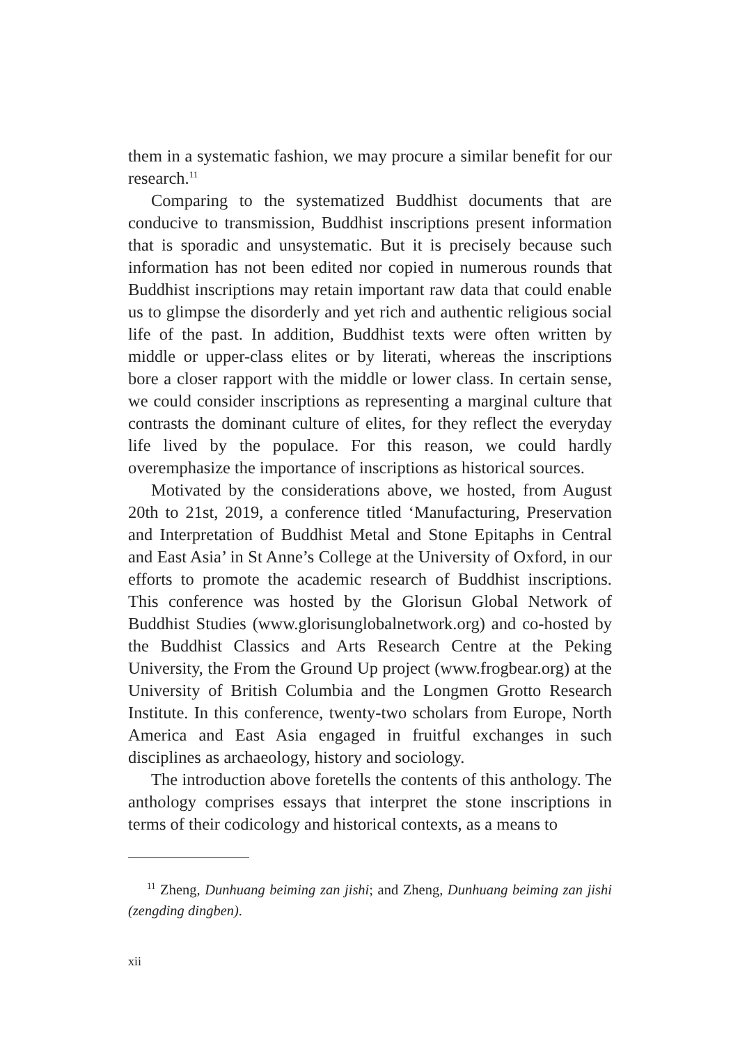them in a systematic fashion, we may procure a similar benefit for our research.<sup>11</sup>
Comparing to the systematized Buddhist documents that are conducive to transmission, Buddhist inscriptions present information that is sporadic and unsystematic. But it is precisely because such information has not been edited nor copied in numerous rounds that Buddhist inscriptions may retain important raw data that could enable us to glimpse the disorderly and yet rich and authentic religious social life of the past. In addition, Buddhist texts were often written by middle or upper-class elites or by literati, whereas the inscriptions bore a closer rapport with the middle or lower class. In certain sense, we could consider inscriptions as representing a marginal culture that contrasts the dominant culture of elites, for they reflect the everyday life lived by the populace. For this reason, we could hardly overemphasize the importance of inscriptions as historical sources.
Motivated by the considerations above, we hosted, from August 20th to 21st, 2019, a conference titled ‘Manufacturing, Preservation and Interpretation of Buddhist Metal and Stone Epitaphs in Central and East Asia’ in St Anne’s College at the University of Oxford, in our efforts to promote the academic research of Buddhist inscriptions. This conference was hosted by the Glorisun Global Network of Buddhist Studies (www.glorisunglobalnetwork.org) and co-hosted by the Buddhist Classics and Arts Research Centre at the Peking University, the From the Ground Up project (www.frogbear.org) at the University of British Columbia and the Longmen Grotto Research Institute. In this conference, twenty-two scholars from Europe, North America and East Asia engaged in fruitful exchanges in such disciplines as archaeology, history and sociology.
The introduction above foretells the contents of this anthology. The anthology comprises essays that interpret the stone inscriptions in terms of their codicology and historical contexts, as a means to
<sup>11</sup> Zheng, Dunhuang beiming zan jishi; and Zheng, Dunhuang beiming zan jishi (zengding dingben).
xii